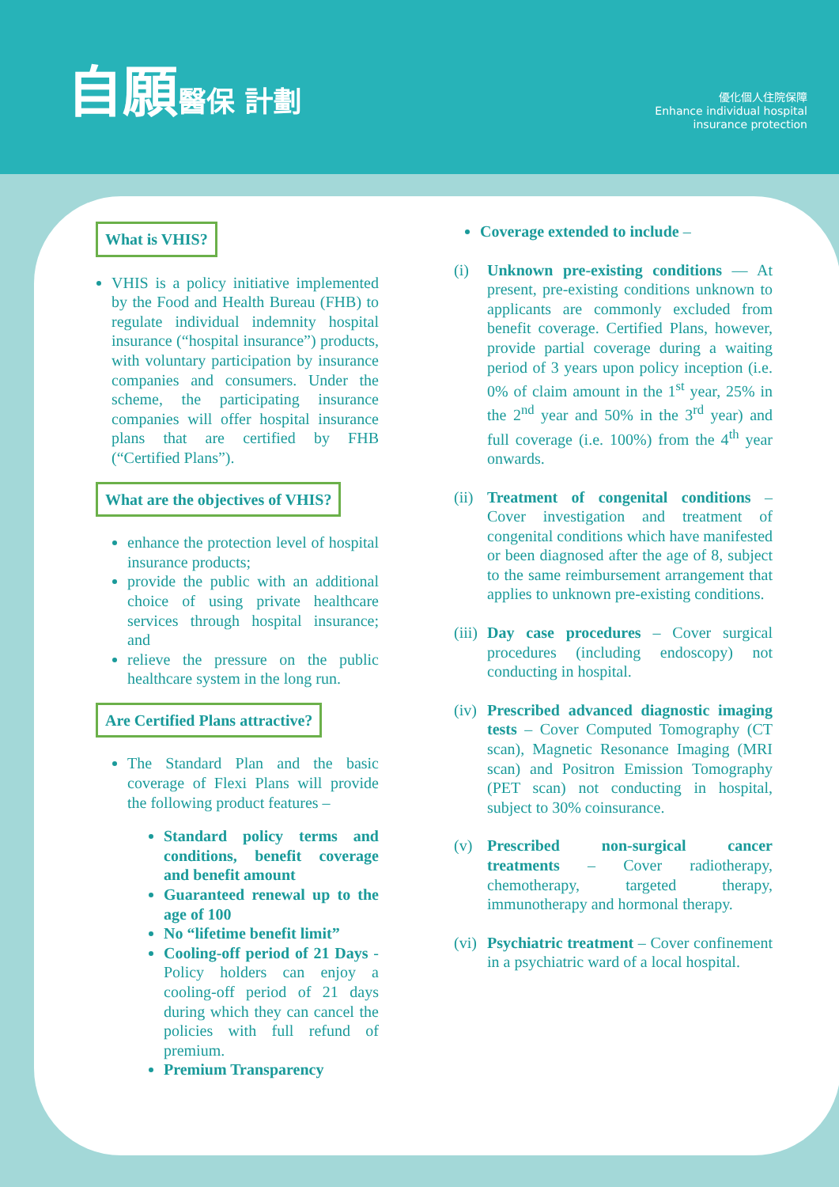自願醫保 計劃
優化個人住院保障
Enhance individual hospital
insurance protection
What is VHIS?
VHIS is a policy initiative implemented by the Food and Health Bureau (FHB) to regulate individual indemnity hospital insurance (“hospital insurance”) products, with voluntary participation by insurance companies and consumers. Under the scheme, the participating insurance companies will offer hospital insurance plans that are certified by FHB (“Certified Plans”).
What are the objectives of VHIS?
enhance the protection level of hospital insurance products;
provide the public with an additional choice of using private healthcare services through hospital insurance; and
relieve the pressure on the public healthcare system in the long run.
Are Certified Plans attractive?
The Standard Plan and the basic coverage of Flexi Plans will provide the following product features –
Standard policy terms and conditions, benefit coverage and benefit amount
Guaranteed renewal up to the age of 100
No “lifetime benefit limit”
Cooling-off period of 21 Days - Policy holders can enjoy a cooling-off period of 21 days during which they can cancel the policies with full refund of premium.
Premium Transparency
Coverage extended to include –
(i) Unknown pre-existing conditions — At present, pre-existing conditions unknown to applicants are commonly excluded from benefit coverage. Certified Plans, however, provide partial coverage during a waiting period of 3 years upon policy inception (i.e. 0% of claim amount in the 1<sup>st</sup> year, 25% in the 2<sup>nd</sup> year and 50% in the 3<sup>rd</sup> year) and full coverage (i.e. 100%) from the 4<sup>th</sup> year onwards.
(ii)
Treatment of congenital conditions – Cover investigation and treatment of congenital conditions which have manifested or been diagnosed after the age of 8, subject to the same reimbursement arrangement that applies to unknown pre-existing conditions.
(iii)
Day case procedures – Cover surgical procedures (including endoscopy) not conducting in hospital.
(iv)
Prescribed advanced diagnostic imaging tests – Cover Computed Tomography (CT scan), Magnetic Resonance Imaging (MRI scan) and Positron Emission Tomography (PET scan) not conducting in hospital, subject to 30% coinsurance.
(v) Prescribed non-surgical cancer treatments – Cover radiotherapy, chemotherapy, targeted therapy, immunotherapy and hormonal therapy.
(vi)
Psychiatric treatment – Cover confinement in a psychiatric ward of a local hospital.